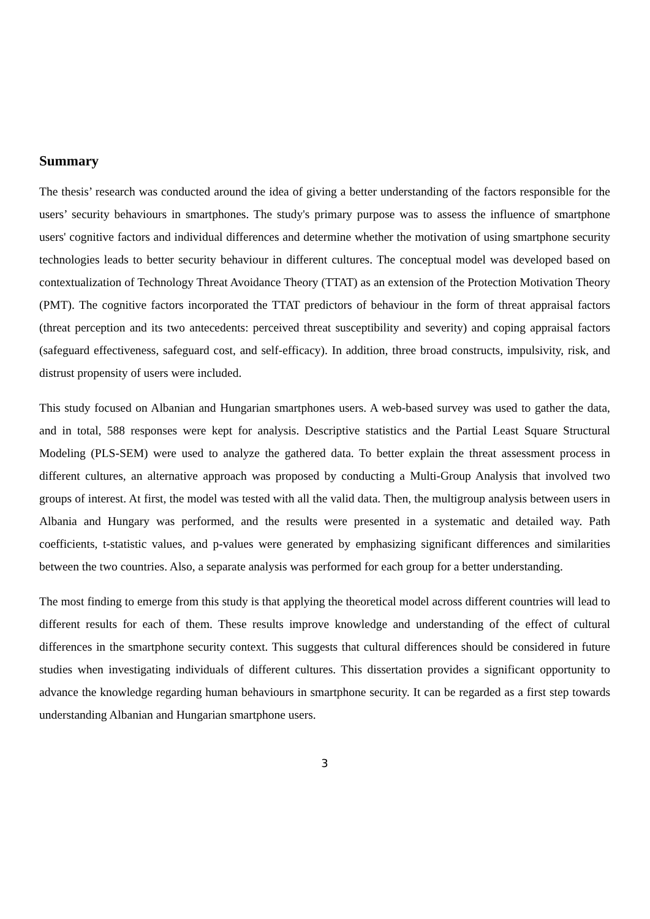Summary
The thesis’ research was conducted around the idea of giving a better understanding of the factors responsible for the users’ security behaviours in smartphones. The study's primary purpose was to assess the influence of smartphone users' cognitive factors and individual differences and determine whether the motivation of using smartphone security technologies leads to better security behaviour in different cultures. The conceptual model was developed based on contextualization of Technology Threat Avoidance Theory (TTAT) as an extension of the Protection Motivation Theory (PMT). The cognitive factors incorporated the TTAT predictors of behaviour in the form of threat appraisal factors (threat perception and its two antecedents: perceived threat susceptibility and severity) and coping appraisal factors (safeguard effectiveness, safeguard cost, and self-efficacy). In addition, three broad constructs, impulsivity, risk, and distrust propensity of users were included.
This study focused on Albanian and Hungarian smartphones users. A web-based survey was used to gather the data, and in total, 588 responses were kept for analysis. Descriptive statistics and the Partial Least Square Structural Modeling (PLS-SEM) were used to analyze the gathered data. To better explain the threat assessment process in different cultures, an alternative approach was proposed by conducting a Multi-Group Analysis that involved two groups of interest. At first, the model was tested with all the valid data. Then, the multigroup analysis between users in Albania and Hungary was performed, and the results were presented in a systematic and detailed way. Path coefficients, t-statistic values, and p-values were generated by emphasizing significant differences and similarities between the two countries. Also, a separate analysis was performed for each group for a better understanding.
The most finding to emerge from this study is that applying the theoretical model across different countries will lead to different results for each of them. These results improve knowledge and understanding of the effect of cultural differences in the smartphone security context. This suggests that cultural differences should be considered in future studies when investigating individuals of different cultures. This dissertation provides a significant opportunity to advance the knowledge regarding human behaviours in smartphone security. It can be regarded as a first step towards understanding Albanian and Hungarian smartphone users.
3